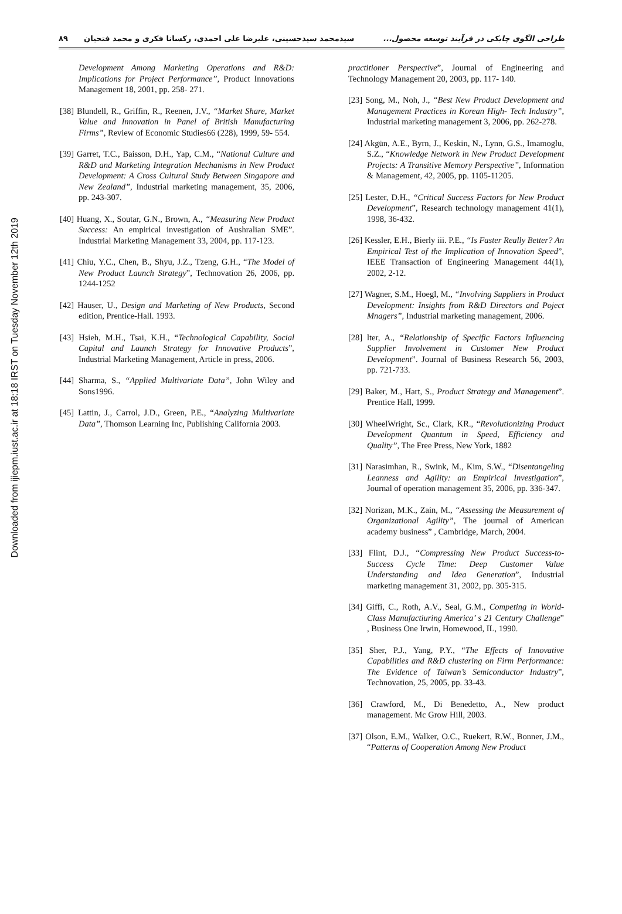طراحی الگوی چابکی در فرآیند توسعه محصول... سیدمحمد سیدحسینی، علیرضا علی احمدی، رکسانا فکری و محمد فتحیان ۸۹
practitioner Perspective”, Journal of Engineering and Technology Management 20, 2003, pp. 117- 140.
[23] Song, M., Noh, J., “Best New Product Development and Management Practices in Korean High- Tech Industry”, Industrial marketing management 3, 2006, pp. 262-278.
[24] Akgün, A.E., Byrn, J., Keskin, N., Lynn, G.S., Imamoglu, S.Z., “Knowledge Network in New Product Development Projects: A Transitive Memory Perspective”, Information & Management, 42, 2005, pp. 1105-11205.
[25] Lester, D.H., “Critical Success Factors for New Product Development”, Research technology management 41(1), 1998, 36-432.
[26] Kessler, E.H., Bierly iii. P.E., “Is Faster Really Better? An Empirical Test of the Implication of Innovation Speed”, IEEE Transaction of Engineering Management 44(1), 2002, 2-12.
[27] Wagner, S.M., Hoegl, M., “Involving Suppliers in Product Development: Insights from R&D Directors and Poject Mnagers”, Industrial marketing management, 2006.
[28] lter, A., “Relationship of Specific Factors Influencing Supplier Involvement in Customer New Product Development”. Journal of Business Research 56, 2003, pp. 721-733.
[29] Baker, M., Hart, S., Product Strategy and Management”. Prentice Hall, 1999.
[30] WheelWright, Sc., Clark, KR., “Revolutionizing Product Development Quantum in Speed, Efficiency and Quality”, The Free Press, New York, 1882
[31] Narasimhan, R., Swink, M., Kim, S.W., “Disentangeling Leanness and Agility: an Empirical Investigation”, Journal of operation management 35, 2006, pp. 336-347.
[32] Norizan, M.K., Zain, M., “Assessing the Measurement of Organizational Agility”, The journal of American academy business” , Cambridge, March, 2004.
[33] Flint, D.J., “Compressing New Product Success-to-Success Cycle Time: Deep Customer Value Understanding and Idea Generation”, Industrial marketing management 31, 2002, pp. 305-315.
[34] Giffi, C., Roth, A.V., Seal, G.M., Competing in World-Class Manufactiuring America’ s 21 Century Challenge” , Business One Irwin, Homewood, IL, 1990.
[35] Sher, P.J., Yang, P.Y., “The Effects of Innovative Capabilities and R&D clustering on Firm Performance: The Evidence of Taiwan’s Semiconductor Industry”, Technovation, 25, 2005, pp. 33-43.
[36] Crawford, M., Di Benedetto, A., New product management. Mc Grow Hill, 2003.
[37] Olson, E.M., Walker, O.C., Ruekert, R.W., Bonner, J.M., “Patterns of Cooperation Among New Product
Development Among Marketing Operations and R&D: Implications for Project Performance”, Product Innovations Management 18, 2001, pp. 258- 271.
[38] Blundell, R., Griffin, R., Reenen, J.V., “Market Share, Market Value and Innovation in Panel of British Manufacturing Firms”, Review of Economic Studies66 (228), 1999, 59- 554.
[39] Garret, T.C., Baisson, D.H., Yap, C.M., “National Culture and R&D and Marketing Integration Mechanisms in New Product Development: A Cross Cultural Study Between Singapore and New Zealand”, Industrial marketing management, 35, 2006, pp. 243-307.
[40] Huang, X., Soutar, G.N., Brown, A., “Measuring New Product Success: An empirical investigation of Aushralian SME”. Industrial Marketing Management 33, 2004, pp. 117-123.
[41] Chiu, Y.C., Chen, B., Shyu, J.Z., Tzeng, G.H., “The Model of New Product Launch Strategy”, Technovation 26, 2006, pp. 1244-1252
[42] Hauser, U., Design and Marketing of New Products, Second edition, Prentice-Hall. 1993.
[43] Hsieh, M.H., Tsai, K.H., “Technological Capability, Social Capital and Launch Strategy for Innovative Products”, Industrial Marketing Management, Article in press, 2006.
[44] Sharma, S., “Applied Multivariate Data”, John Wiley and Sons1996.
[45] Lattin, J., Carrol, J.D., Green, P.E., “Analyzing Multivariate Data”, Thomson Learning Inc, Publishing California 2003.
Downloaded from ijiepm.iust.ac.ir at 18:18 IRST on Tuesday November 12th 2019